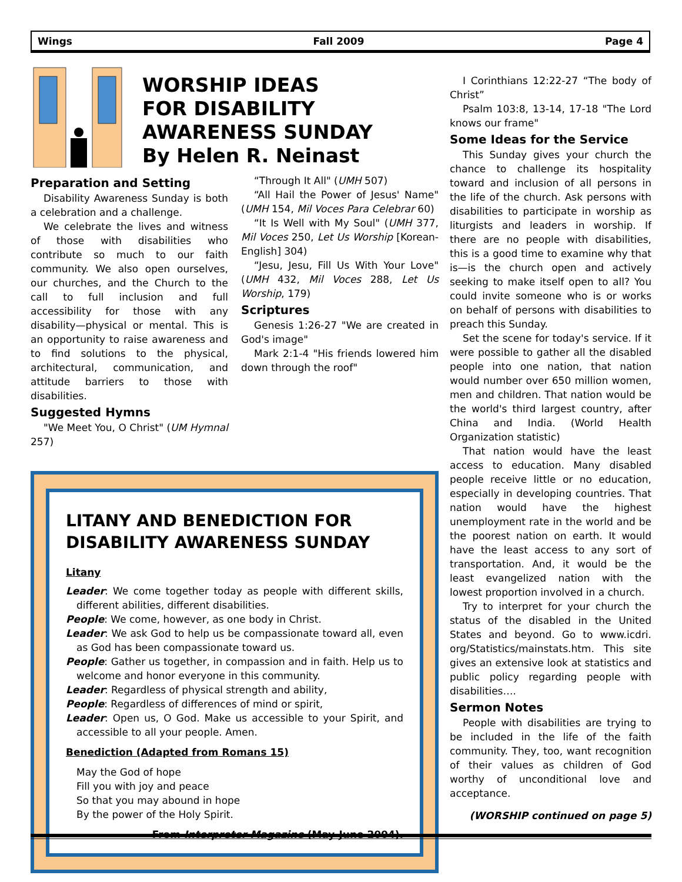Wings Fall 2009 Page 4
WORSHIP IDEAS
FOR DISABILITY
AWARENESS SUNDAY
By Helen R. Neinast
Preparation and Setting
Disability Awareness Sunday is both a celebration and a challenge.
We celebrate the lives and witness of those with disabilities who contribute so much to our faith community. We also open ourselves, our churches, and the Church to the call to full inclusion and full accessibility for those with any disability—physical or mental. This is an opportunity to raise awareness and to find solutions to the physical, architectural, communication, and attitude barriers to those with disabilities.
Suggested Hymns
"We Meet You, O Christ" (UM Hymnal 257)
“Through It All" (UMH 507)
“All Hail the Power of Jesus' Name" (UMH 154, Mil Voces Para Celebrar 60)
“It Is Well with My Soul" (UMH 377, Mil Voces 250, Let Us Worship [Korean-English] 304)
“Jesu, Jesu, Fill Us With Your Love" (UMH 432, Mil Voces 288, Let Us Worship, 179)
Scriptures
Genesis 1:26-27 "We are created in God's image"
Mark 2:1-4 "His friends lowered him down through the roof"
LITANY AND BENEDICTION FOR DISABILITY AWARENESS SUNDAY
Litany
Leader: We come together today as people with different skills, different abilities, different disabilities.
People: We come, however, as one body in Christ.
Leader: We ask God to help us be compassionate toward all, even as God has been compassionate toward us.
People: Gather us together, in compassion and in faith. Help us to welcome and honor everyone in this community.
Leader: Regardless of physical strength and ability,
People: Regardless of differences of mind or spirit,
Leader: Open us, O God. Make us accessible to your Spirit, and accessible to all your people. Amen.
Benediction (Adapted from Romans 15)
May the God of hope
Fill you with joy and peace
So that you may abound in hope
By the power of the Holy Spirit.
From Interpreter Magazine (May-June 2004).
I Corinthians 12:22-27 “The body of Christ”
Psalm 103:8, 13-14, 17-18 "The Lord knows our frame"
Some Ideas for the Service
This Sunday gives your church the chance to challenge its hospitality toward and inclusion of all persons in the life of the church. Ask persons with disabilities to participate in worship as liturgists and leaders in worship. If there are no people with disabilities, this is a good time to examine why that is—is the church open and actively seeking to make itself open to all? You could invite someone who is or works on behalf of persons with disabilities to preach this Sunday.
Set the scene for today's service. If it were possible to gather all the disabled people into one nation, that nation would number over 650 million women, men and children. That nation would be the world's third largest country, after China and India. (World Health Organization statistic)
That nation would have the least access to education. Many disabled people receive little or no education, especially in developing countries. That nation would have the highest unemployment rate in the world and be the poorest nation on earth. It would have the least access to any sort of transportation. And, it would be the least evangelized nation with the lowest proportion involved in a church.
Try to interpret for your church the status of the disabled in the United States and beyond. Go to www.icdri. org/Statistics/mainstats.htm. This site gives an extensive look at statistics and public policy regarding people with disabilities….
Sermon Notes
People with disabilities are trying to be included in the life of the faith community. They, too, want recognition of their values as children of God worthy of unconditional love and acceptance.
(WORSHIP continued on page 5)